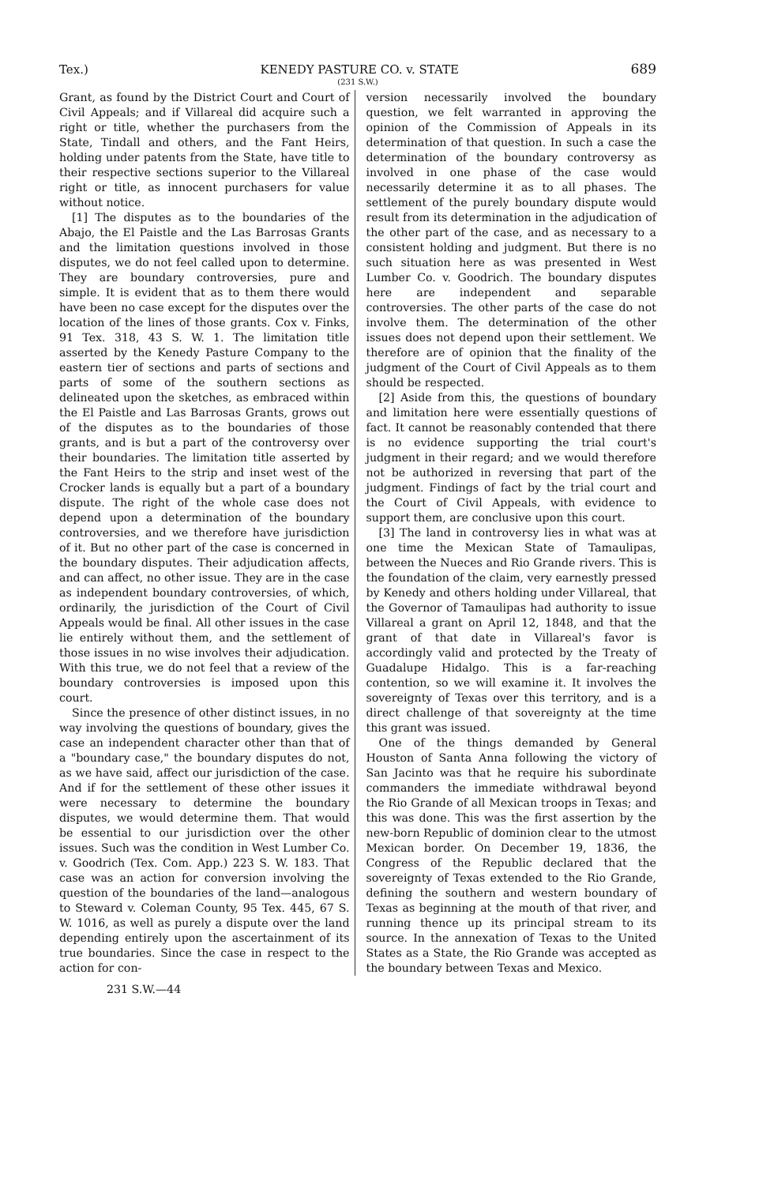Tex.) KENEDY PASTURE CO. v. STATE 689
(231 S.W.)
Grant, as found by the District Court and Court of Civil Appeals; and if Villareal did acquire such a right or title, whether the purchasers from the State, Tindall and others, and the Fant Heirs, holding under patents from the State, have title to their respective sections superior to the Villareal right or title, as innocent purchasers for value without notice.
[1] The disputes as to the boundaries of the Abajo, the El Paistle and the Las Barrosas Grants and the limitation questions involved in those disputes, we do not feel called upon to determine. They are boundary controversies, pure and simple. It is evident that as to them there would have been no case except for the disputes over the location of the lines of those grants. Cox v. Finks, 91 Tex. 318, 43 S. W. 1. The limitation title asserted by the Kenedy Pasture Company to the eastern tier of sections and parts of sections and parts of some of the southern sections as delineated upon the sketches, as embraced within the El Paistle and Las Barrosas Grants, grows out of the disputes as to the boundaries of those grants, and is but a part of the controversy over their boundaries. The limitation title asserted by the Fant Heirs to the strip and inset west of the Crocker lands is equally but a part of a boundary dispute. The right of the whole case does not depend upon a determination of the boundary controversies, and we therefore have jurisdiction of it. But no other part of the case is concerned in the boundary disputes. Their adjudication affects, and can affect, no other issue. They are in the case as independent boundary controversies, of which, ordinarily, the jurisdiction of the Court of Civil Appeals would be final. All other issues in the case lie entirely without them, and the settlement of those issues in no wise involves their adjudication. With this true, we do not feel that a review of the boundary controversies is imposed upon this court.
Since the presence of other distinct issues, in no way involving the questions of boundary, gives the case an independent character other than that of a "boundary case," the boundary disputes do not, as we have said, affect our jurisdiction of the case. And if for the settlement of these other issues it were necessary to determine the boundary disputes, we would determine them. That would be essential to our jurisdiction over the other issues. Such was the condition in West Lumber Co. v. Goodrich (Tex. Com. App.) 223 S. W. 183. That case was an action for conversion involving the question of the boundaries of the land—analogous to Steward v. Coleman County, 95 Tex. 445, 67 S. W. 1016, as well as purely a dispute over the land depending entirely upon the ascertainment of its true boundaries. Since the case in respect to the action for con-
version necessarily involved the boundary question, we felt warranted in approving the opinion of the Commission of Appeals in its determination of that question. In such a case the determination of the boundary controversy as involved in one phase of the case would necessarily determine it as to all phases. The settlement of the purely boundary dispute would result from its determination in the adjudication of the other part of the case, and as necessary to a consistent holding and judgment. But there is no such situation here as was presented in West Lumber Co. v. Goodrich. The boundary disputes here are independent and separable controversies. The other parts of the case do not involve them. The determination of the other issues does not depend upon their settlement. We therefore are of opinion that the finality of the judgment of the Court of Civil Appeals as to them should be respected.
[2] Aside from this, the questions of boundary and limitation here were essentially questions of fact. It cannot be reasonably contended that there is no evidence supporting the trial court's judgment in their regard; and we would therefore not be authorized in reversing that part of the judgment. Findings of fact by the trial court and the Court of Civil Appeals, with evidence to support them, are conclusive upon this court.
[3] The land in controversy lies in what was at one time the Mexican State of Tamaulipas, between the Nueces and Rio Grande rivers. This is the foundation of the claim, very earnestly pressed by Kenedy and others holding under Villareal, that the Governor of Tamaulipas had authority to issue Villareal a grant on April 12, 1848, and that the grant of that date in Villareal's favor is accordingly valid and protected by the Treaty of Guadalupe Hidalgo. This is a far-reaching contention, so we will examine it. It involves the sovereignty of Texas over this territory, and is a direct challenge of that sovereignty at the time this grant was issued.
One of the things demanded by General Houston of Santa Anna following the victory of San Jacinto was that he require his subordinate commanders the immediate withdrawal beyond the Rio Grande of all Mexican troops in Texas; and this was done. This was the first assertion by the new-born Republic of dominion clear to the utmost Mexican border. On December 19, 1836, the Congress of the Republic declared that the sovereignty of Texas extended to the Rio Grande, defining the southern and western boundary of Texas as beginning at the mouth of that river, and running thence up its principal stream to its source. In the annexation of Texas to the United States as a State, the Rio Grande was accepted as the boundary between Texas and Mexico.
231 S.W.—44